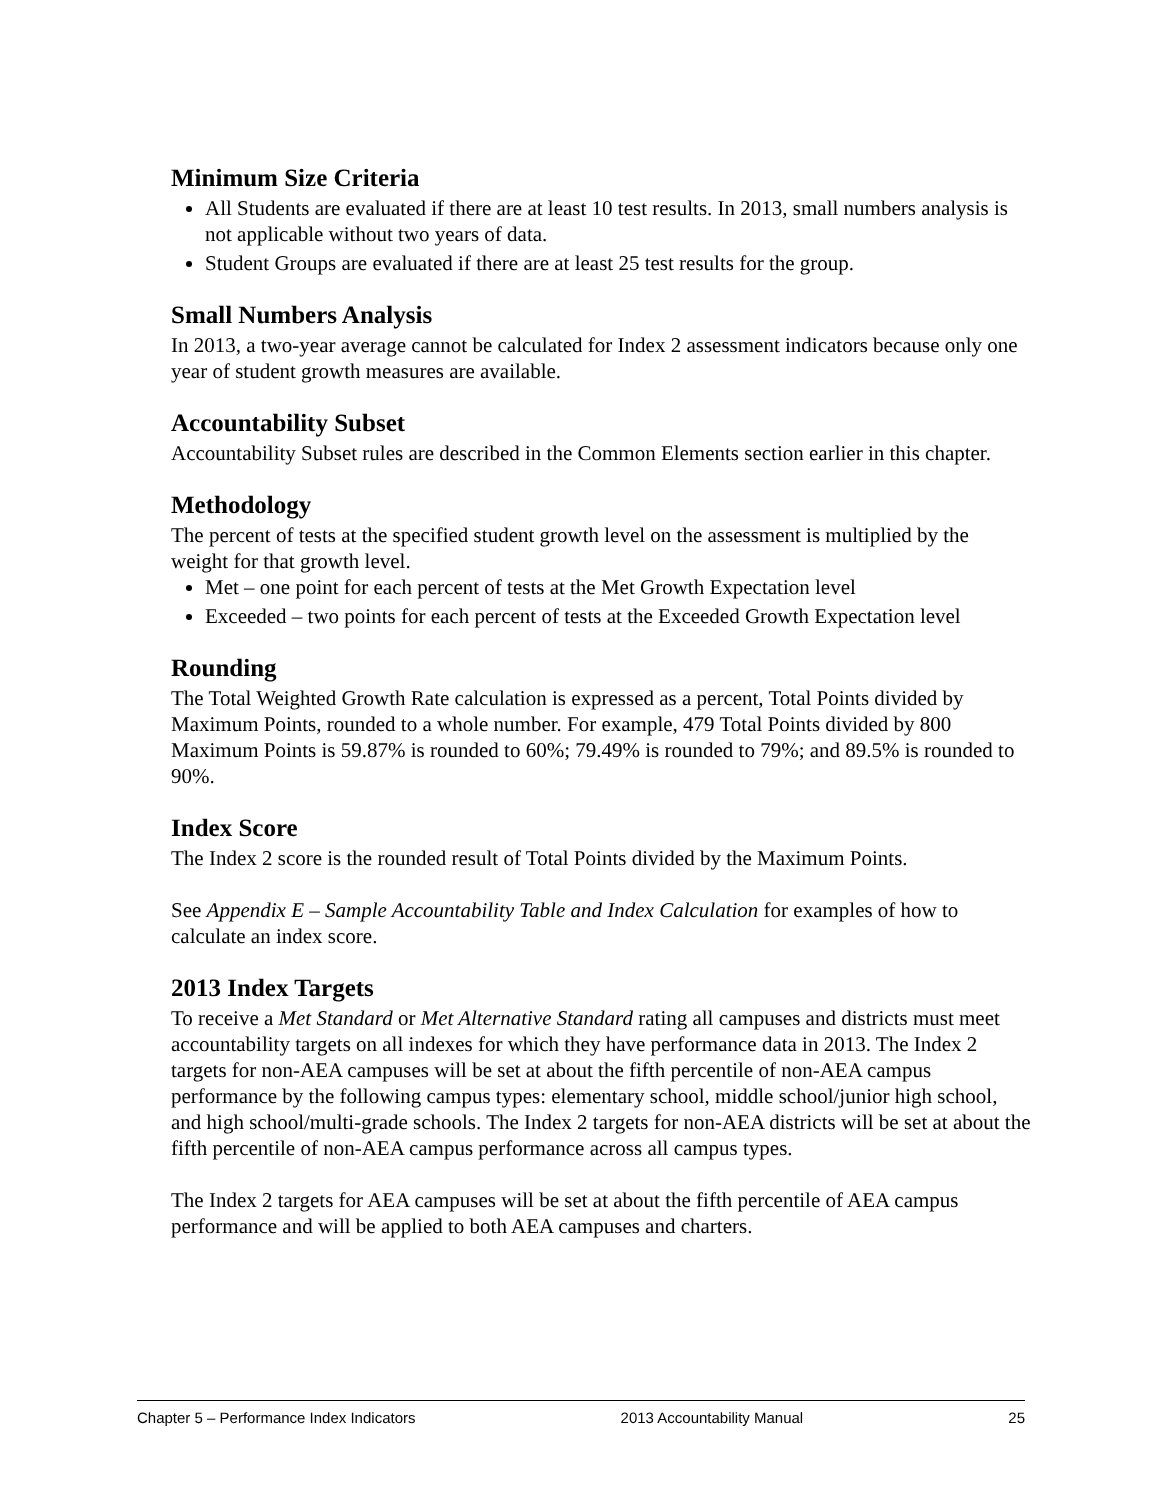Minimum Size Criteria
All Students are evaluated if there are at least 10 test results. In 2013, small numbers analysis is not applicable without two years of data.
Student Groups are evaluated if there are at least 25 test results for the group.
Small Numbers Analysis
In 2013, a two-year average cannot be calculated for Index 2 assessment indicators because only one year of student growth measures are available.
Accountability Subset
Accountability Subset rules are described in the Common Elements section earlier in this chapter.
Methodology
The percent of tests at the specified student growth level on the assessment is multiplied by the weight for that growth level.
Met – one point for each percent of tests at the Met Growth Expectation level
Exceeded – two points for each percent of tests at the Exceeded Growth Expectation level
Rounding
The Total Weighted Growth Rate calculation is expressed as a percent, Total Points divided by Maximum Points, rounded to a whole number. For example, 479 Total Points divided by 800 Maximum Points is 59.87% is rounded to 60%; 79.49% is rounded to 79%; and 89.5% is rounded to 90%.
Index Score
The Index 2 score is the rounded result of Total Points divided by the Maximum Points.
See Appendix E – Sample Accountability Table and Index Calculation for examples of how to calculate an index score.
2013 Index Targets
To receive a Met Standard or Met Alternative Standard rating all campuses and districts must meet accountability targets on all indexes for which they have performance data in 2013. The Index 2 targets for non-AEA campuses will be set at about the fifth percentile of non-AEA campus performance by the following campus types: elementary school, middle school/junior high school, and high school/multi-grade schools. The Index 2 targets for non-AEA districts will be set at about the fifth percentile of non-AEA campus performance across all campus types.
The Index 2 targets for AEA campuses will be set at about the fifth percentile of AEA campus performance and will be applied to both AEA campuses and charters.
Chapter 5 – Performance Index Indicators 2013 Accountability Manual 25